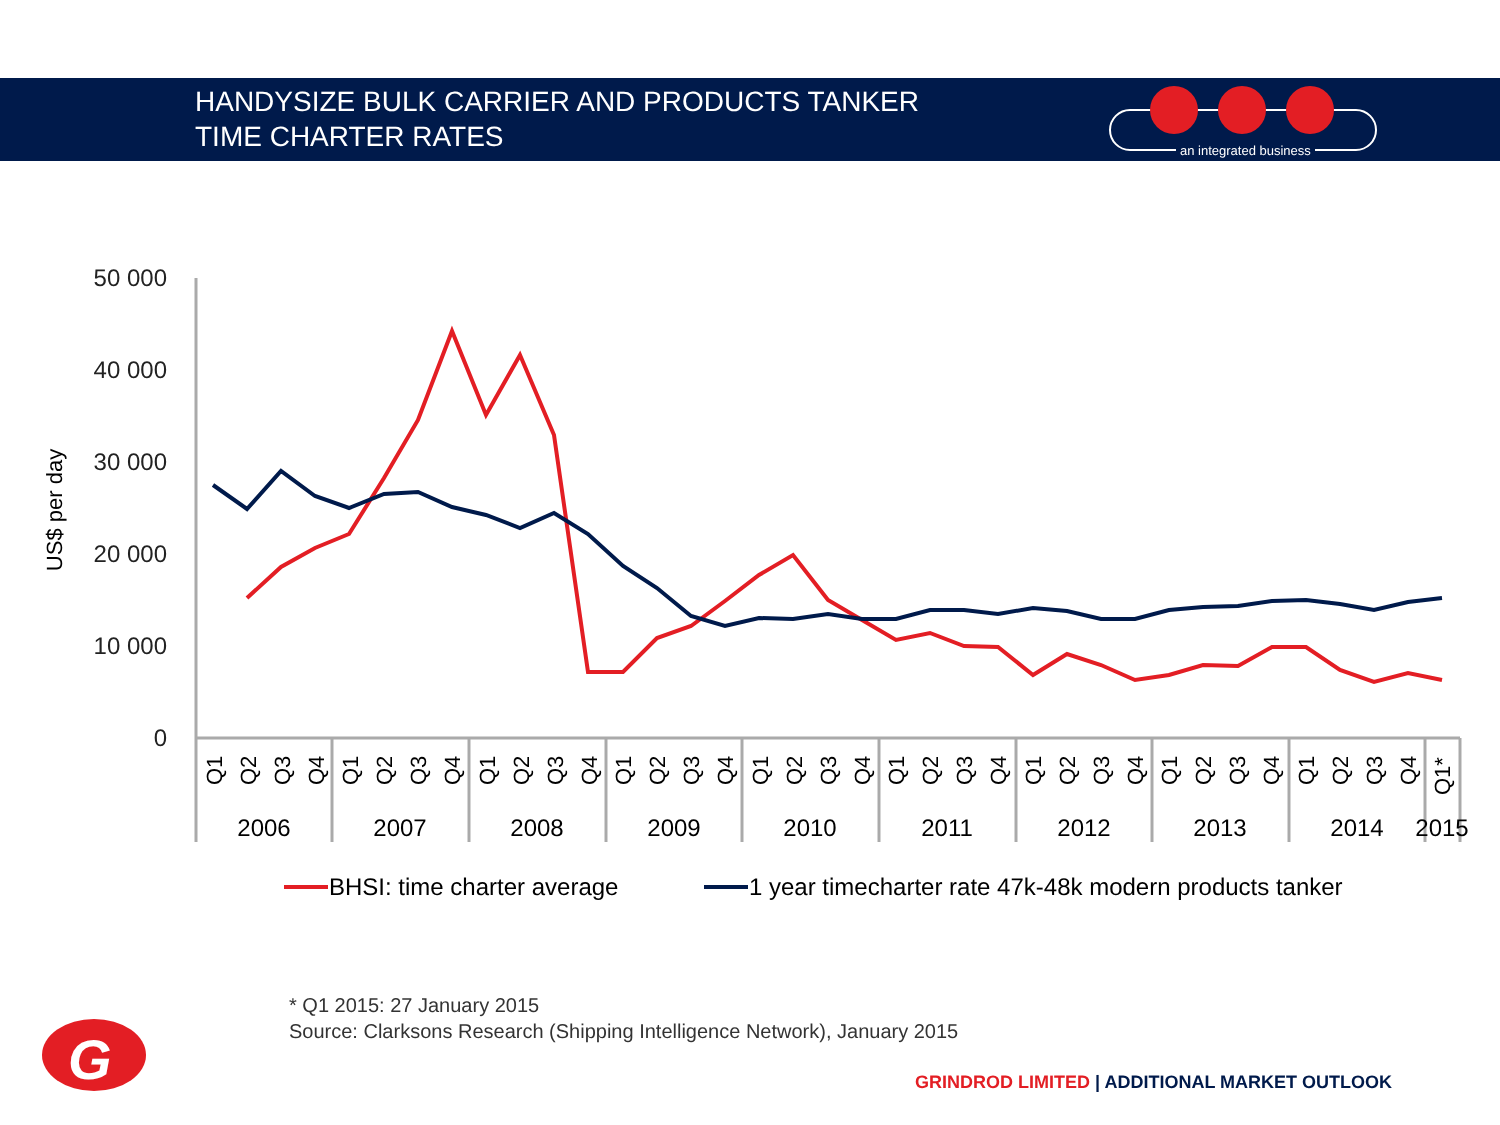HANDYSIZE BULK CARRIER AND PRODUCTS TANKER
TIME CHARTER RATES
an integrated business
50 000
40 000
30 000
20 000
10 000
0
US$ per day
2006
2007
2008
2009
2010
2011
2012
2013
2014
2015
Q1
Q2
Q3
Q4
Q1
Q2
Q3
Q4
Q1
Q2
Q3
Q4
Q1
Q2
Q3
Q4
Q1
Q2
Q3
Q4
Q1
Q2
Q3
Q4
Q1
Q2
Q3
Q4
Q1
Q2
Q3
Q4
Q1
Q2
Q3
Q4
Q1*
BHSI: time charter average
1 year timecharter rate 47k-48k modern products tanker
* Q1 2015: 27 January 2015
Source: Clarksons Research (Shipping Intelligence Network), January 2015
G
GRINDROD LIMITED | ADDITIONAL MARKET OUTLOOK